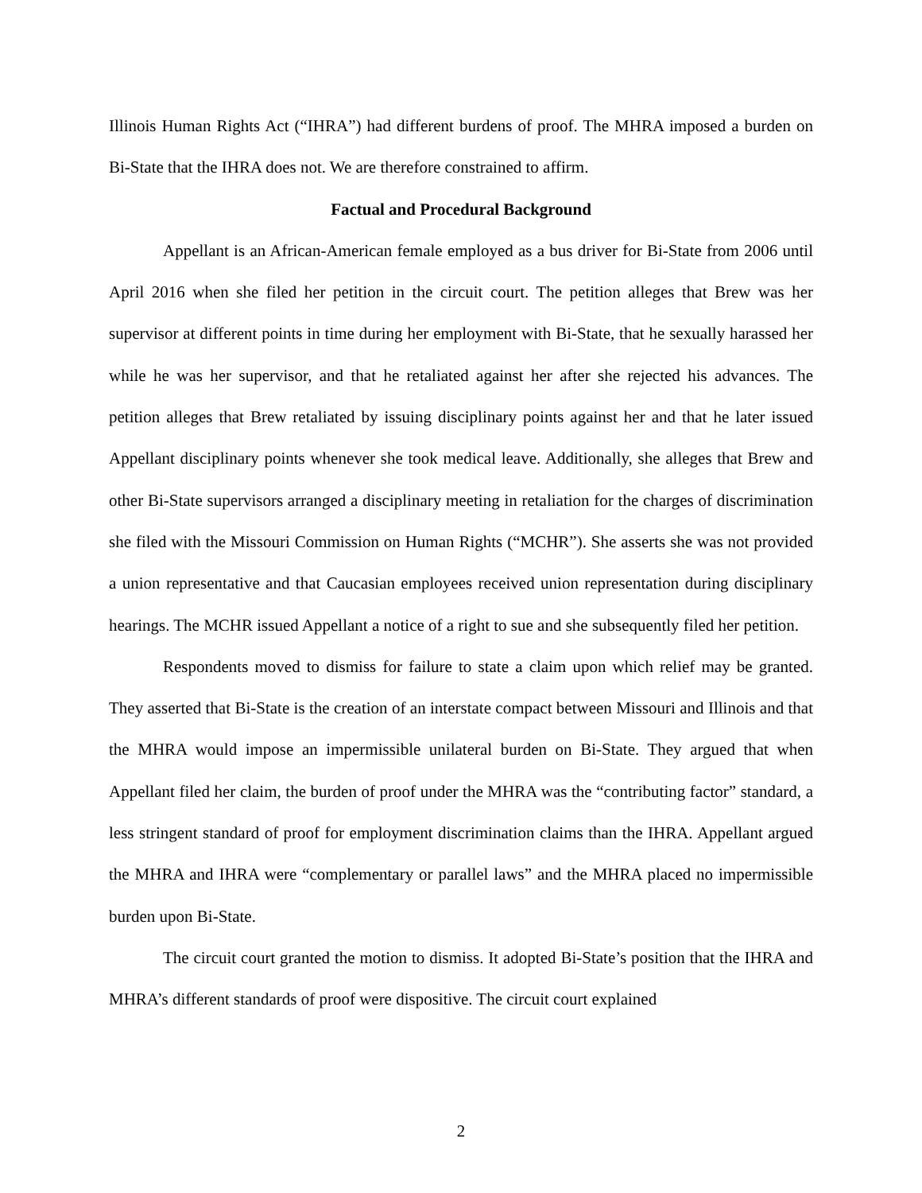Illinois Human Rights Act (“IHRA”) had different burdens of proof. The MHRA imposed a burden on Bi-State that the IHRA does not. We are therefore constrained to affirm.
Factual and Procedural Background
Appellant is an African-American female employed as a bus driver for Bi-State from 2006 until April 2016 when she filed her petition in the circuit court. The petition alleges that Brew was her supervisor at different points in time during her employment with Bi-State, that he sexually harassed her while he was her supervisor, and that he retaliated against her after she rejected his advances. The petition alleges that Brew retaliated by issuing disciplinary points against her and that he later issued Appellant disciplinary points whenever she took medical leave. Additionally, she alleges that Brew and other Bi-State supervisors arranged a disciplinary meeting in retaliation for the charges of discrimination she filed with the Missouri Commission on Human Rights (“MCHR”). She asserts she was not provided a union representative and that Caucasian employees received union representation during disciplinary hearings. The MCHR issued Appellant a notice of a right to sue and she subsequently filed her petition.
Respondents moved to dismiss for failure to state a claim upon which relief may be granted. They asserted that Bi-State is the creation of an interstate compact between Missouri and Illinois and that the MHRA would impose an impermissible unilateral burden on Bi-State. They argued that when Appellant filed her claim, the burden of proof under the MHRA was the “contributing factor” standard, a less stringent standard of proof for employment discrimination claims than the IHRA. Appellant argued the MHRA and IHRA were “complementary or parallel laws” and the MHRA placed no impermissible burden upon Bi-State.
The circuit court granted the motion to dismiss. It adopted Bi-State’s position that the IHRA and MHRA’s different standards of proof were dispositive. The circuit court explained
2